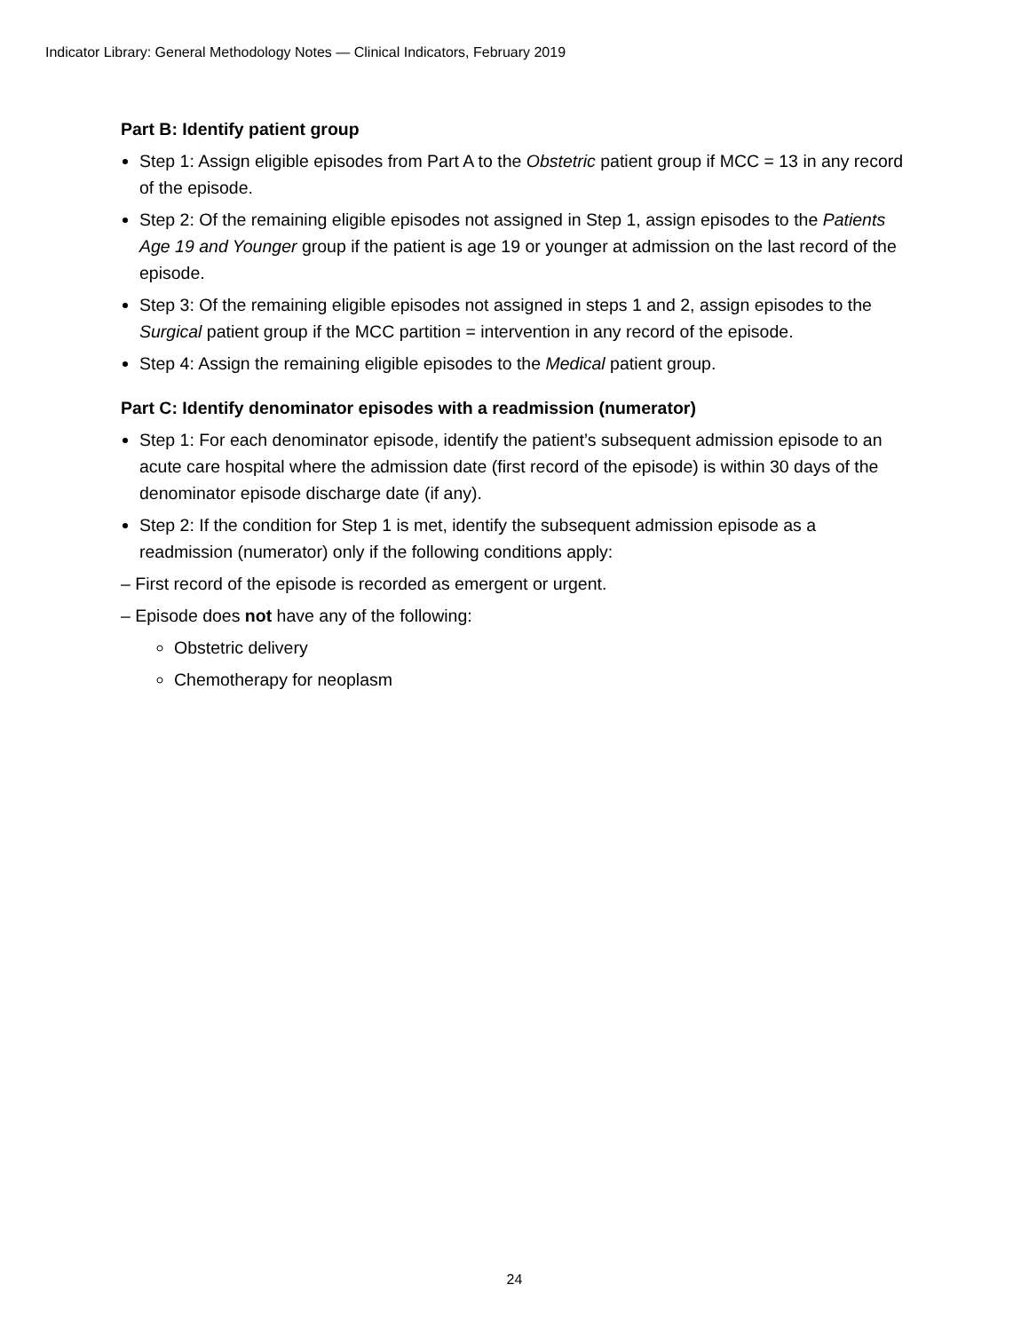Indicator Library: General Methodology Notes — Clinical Indicators, February 2019
Part B: Identify patient group
Step 1: Assign eligible episodes from Part A to the Obstetric patient group if MCC = 13 in any record of the episode.
Step 2: Of the remaining eligible episodes not assigned in Step 1, assign episodes to the Patients Age 19 and Younger group if the patient is age 19 or younger at admission on the last record of the episode.
Step 3: Of the remaining eligible episodes not assigned in steps 1 and 2, assign episodes to the Surgical patient group if the MCC partition = intervention in any record of the episode.
Step 4: Assign the remaining eligible episodes to the Medical patient group.
Part C: Identify denominator episodes with a readmission (numerator)
Step 1: For each denominator episode, identify the patient’s subsequent admission episode to an acute care hospital where the admission date (first record of the episode) is within 30 days of the denominator episode discharge date (if any).
Step 2: If the condition for Step 1 is met, identify the subsequent admission episode as a readmission (numerator) only if the following conditions apply:
– First record of the episode is recorded as emergent or urgent.
– Episode does not have any of the following:
Obstetric delivery
Chemotherapy for neoplasm
24